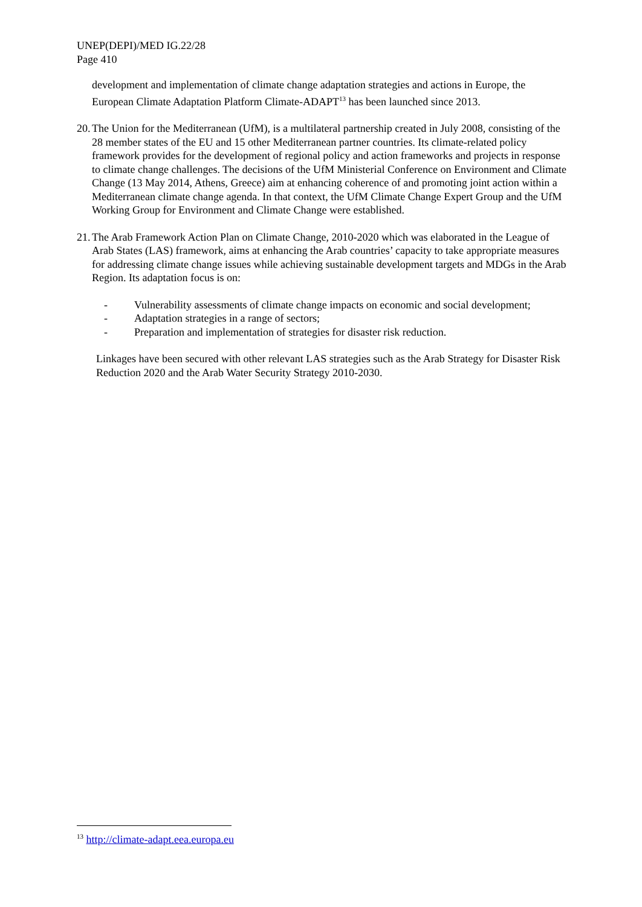UNEP(DEPI)/MED IG.22/28
Page 410
development and implementation of climate change adaptation strategies and actions in Europe, the European Climate Adaptation Platform Climate-ADAPT<sup>13</sup> has been launched since 2013.
20.
The Union for the Mediterranean (UfM), is a multilateral partnership created in July 2008, consisting of the 28 member states of the EU and 15 other Mediterranean partner countries. Its climate-related policy framework provides for the development of regional policy and action frameworks and projects in response to climate change challenges. The decisions of the UfM Ministerial Conference on Environment and Climate Change (13 May 2014, Athens, Greece) aim at enhancing coherence of and promoting joint action within a Mediterranean climate change agenda. In that context, the UfM Climate Change Expert Group and the UfM Working Group for Environment and Climate Change were established.
21.
The Arab Framework Action Plan on Climate Change, 2010-2020 which was elaborated in the League of Arab States (LAS) framework, aims at enhancing the Arab countries’ capacity to take appropriate measures for addressing climate change issues while achieving sustainable development targets and MDGs in the Arab Region. Its adaptation focus is on:
- Vulnerability assessments of climate change impacts on economic and social development;
- Adaptation strategies in a range of sectors;
- Preparation and implementation of strategies for disaster risk reduction.
Linkages have been secured with other relevant LAS strategies such as the Arab Strategy for Disaster Risk Reduction 2020 and the Arab Water Security Strategy 2010-2030.
<sup>13</sup> http://climate-adapt.eea.europa.eu